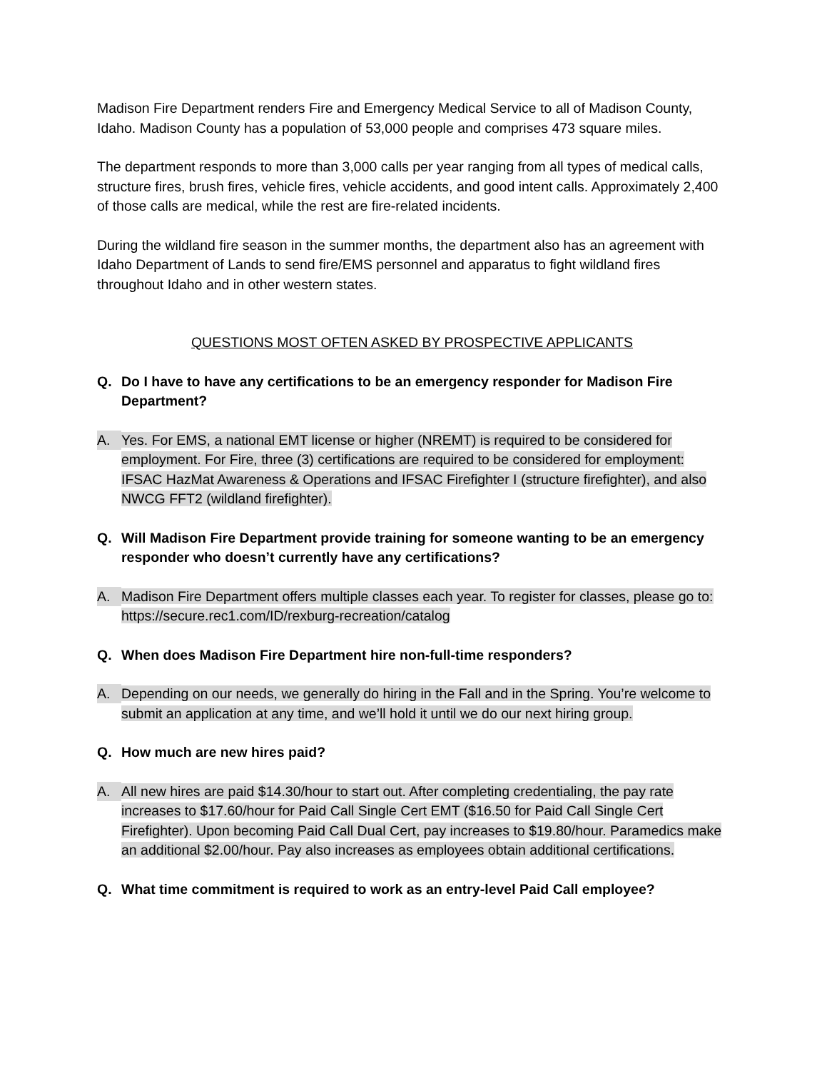Madison Fire Department renders Fire and Emergency Medical Service to all of Madison County, Idaho. Madison County has a population of 53,000 people and comprises 473 square miles.
The department responds to more than 3,000 calls per year ranging from all types of medical calls, structure fires, brush fires, vehicle fires, vehicle accidents, and good intent calls. Approximately 2,400 of those calls are medical, while the rest are fire-related incidents.
During the wildland fire season in the summer months, the department also has an agreement with Idaho Department of Lands to send fire/EMS personnel and apparatus to fight wildland fires throughout Idaho and in other western states.
QUESTIONS MOST OFTEN ASKED BY PROSPECTIVE APPLICANTS
Q. Do I have to have any certifications to be an emergency responder for Madison Fire Department?
A.
Yes. For EMS, a national EMT license or higher (NREMT) is required to be considered for employment. For Fire, three (3) certifications are required to be considered for employment: IFSAC HazMat Awareness & Operations and IFSAC Firefighter I (structure firefighter), and also NWCG FFT2 (wildland firefighter).
Q. Will Madison Fire Department provide training for someone wanting to be an emergency responder who doesn’t currently have any certifications?
A.
Madison Fire Department offers multiple classes each year. To register for classes, please go to: https://secure.rec1.com/ID/rexburg-recreation/catalog
Q. When does Madison Fire Department hire non-full-time responders?
A.
Depending on our needs, we generally do hiring in the Fall and in the Spring. You’re welcome to submit an application at any time, and we’ll hold it until we do our next hiring group.
Q. How much are new hires paid?
A.
All new hires are paid $14.30/hour to start out. After completing credentialing, the pay rate increases to $17.60/hour for Paid Call Single Cert EMT ($16.50 for Paid Call Single Cert Firefighter). Upon becoming Paid Call Dual Cert, pay increases to $19.80/hour. Paramedics make an additional $2.00/hour. Pay also increases as employees obtain additional certifications.
Q. What time commitment is required to work as an entry-level Paid Call employee?